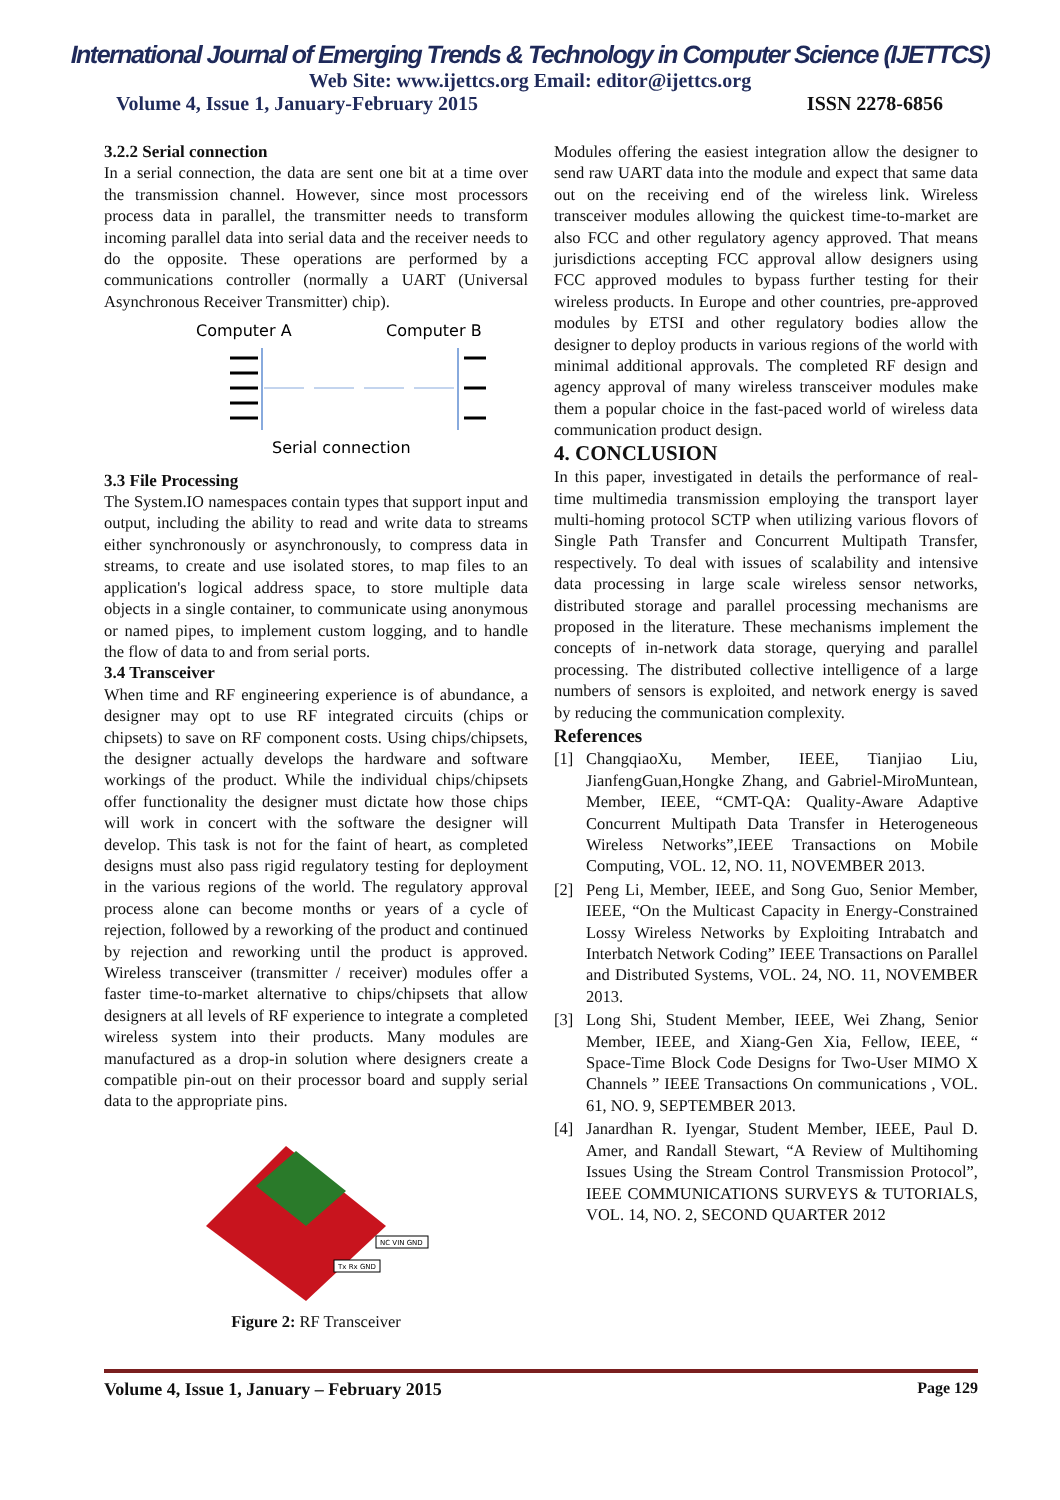International Journal of Emerging Trends & Technology in Computer Science (IJETTCS)
Web Site: www.ijettcs.org Email: editor@ijettcs.org
Volume 4, Issue 1, January-February 2015 ISSN 2278-6856
3.2.2 Serial connection
In a serial connection, the data are sent one bit at a time over the transmission channel. However, since most processors process data in parallel, the transmitter needs to transform incoming parallel data into serial data and the receiver needs to do the opposite. These operations are performed by a communications controller (normally a UART (Universal Asynchronous Receiver Transmitter) chip).
Computer A
Computer B
Serial connection
3.3 File Processing
The System.IO namespaces contain types that support input and output, including the ability to read and write data to streams either synchronously or asynchronously, to compress data in streams, to create and use isolated stores, to map files to an application's logical address space, to store multiple data objects in a single container, to communicate using anonymous or named pipes, to implement custom logging, and to handle the flow of data to and from serial ports.
3.4 Transceiver
When time and RF engineering experience is of abundance, a designer may opt to use RF integrated circuits (chips or chipsets) to save on RF component costs. Using chips/chipsets, the designer actually develops the hardware and software workings of the product. While the individual chips/chipsets offer functionality the designer must dictate how those chips will work in concert with the software the designer will develop. This task is not for the faint of heart, as completed designs must also pass rigid regulatory testing for deployment in the various regions of the world. The regulatory approval process alone can become months or years of a cycle of rejection, followed by a reworking of the product and continued by rejection and reworking until the product is approved. Wireless transceiver (transmitter / receiver) modules offer a faster time-to-market alternative to chips/chipsets that allow designers at all levels of RF experience to integrate a completed wireless system into their products. Many modules are manufactured as a drop-in solution where designers create a compatible pin-out on their processor board and supply serial data to the appropriate pins.
NC VIN GND
Tx Rx GND
Figure 2: RF Transceiver
Modules offering the easiest integration allow the designer to send raw UART data into the module and expect that same data out on the receiving end of the wireless link. Wireless transceiver modules allowing the quickest time-to-market are also FCC and other regulatory agency approved. That means jurisdictions accepting FCC approval allow designers using FCC approved modules to bypass further testing for their wireless products. In Europe and other countries, pre-approved modules by ETSI and other regulatory bodies allow the designer to deploy products in various regions of the world with minimal additional approvals. The completed RF design and agency approval of many wireless transceiver modules make them a popular choice in the fast-paced world of wireless data communication product design.
4. CONCLUSION
In this paper, investigated in details the performance of real-time multimedia transmission employing the transport layer multi-homing protocol SCTP when utilizing various flovors of Single Path Transfer and Concurrent Multipath Transfer, respectively. To deal with issues of scalability and intensive data processing in large scale wireless sensor networks, distributed storage and parallel processing mechanisms are proposed in the literature. These mechanisms implement the concepts of in-network data storage, querying and parallel processing. The distributed collective intelligence of a large numbers of sensors is exploited, and network energy is saved by reducing the communication complexity.
References
[1] ChangqiaoXu, Member, IEEE, Tianjiao Liu, JianfengGuan,Hongke Zhang, and Gabriel-MiroMuntean, Member, IEEE, “CMT-QA: Quality-Aware Adaptive Concurrent Multipath Data Transfer in Heterogeneous Wireless Networks”,IEEE Transactions on Mobile Computing, VOL. 12, NO. 11, NOVEMBER 2013.
[2] Peng Li, Member, IEEE, and Song Guo, Senior Member, IEEE, “On the Multicast Capacity in Energy-Constrained Lossy Wireless Networks by Exploiting Intrabatch and Interbatch Network Coding” IEEE Transactions on Parallel and Distributed Systems, VOL. 24, NO. 11, NOVEMBER 2013.
[3] Long Shi, Student Member, IEEE, Wei Zhang, Senior Member, IEEE, and Xiang-Gen Xia, Fellow, IEEE, “ Space-Time Block Code Designs for Two-User MIMO X Channels ” IEEE Transactions On communications , VOL. 61, NO. 9, SEPTEMBER 2013.
[4] Janardhan R. Iyengar, Student Member, IEEE, Paul D. Amer, and Randall Stewart, “A Review of Multihoming Issues Using the Stream Control Transmission Protocol”, IEEE COMMUNICATIONS SURVEYS & TUTORIALS, VOL. 14, NO. 2, SECOND QUARTER 2012
Volume 4, Issue 1, January – February 2015 Page 129